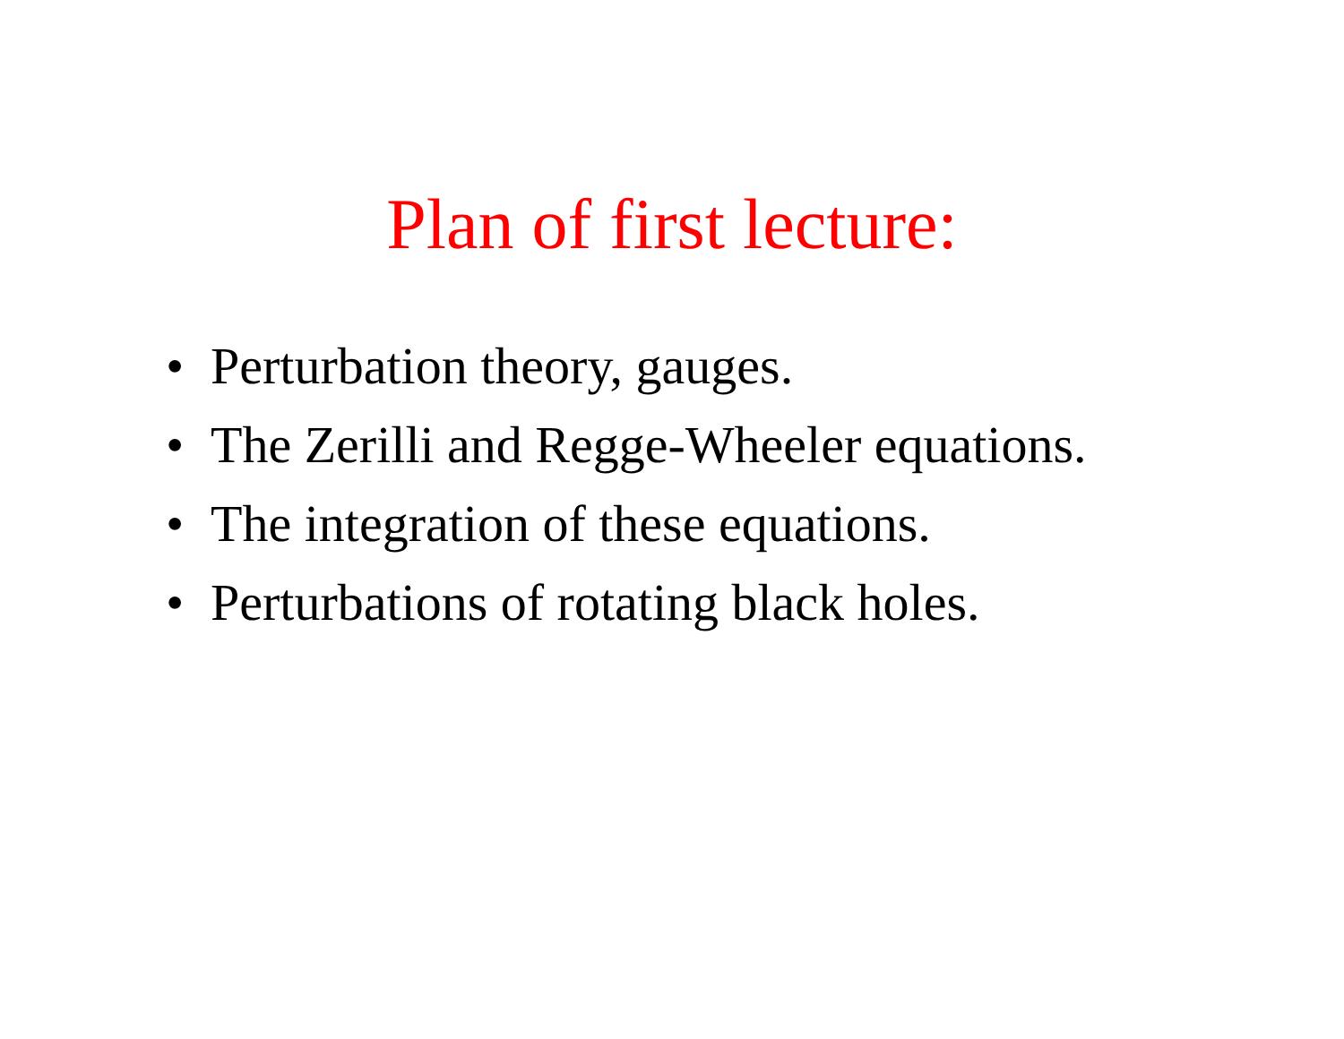Plan of first lecture:
• Perturbation theory, gauges.
• The Zerilli and Regge-Wheeler equations.
• The integration of these equations.
• Perturbations of rotating black holes.